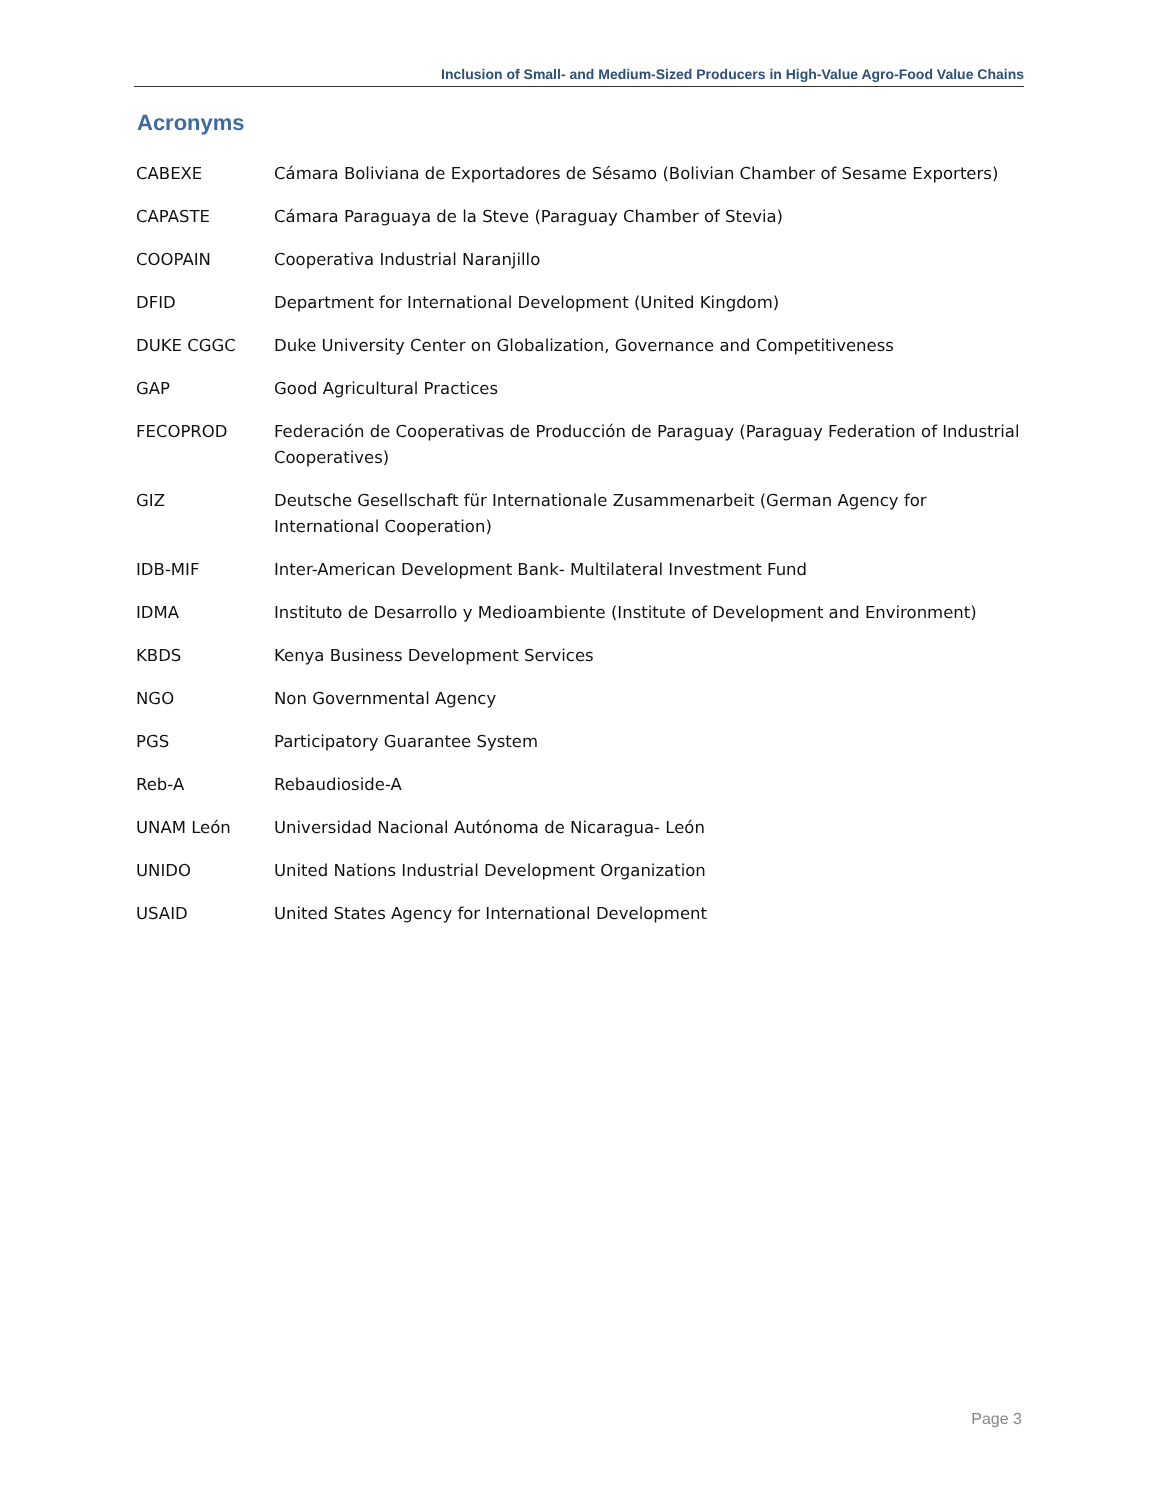Inclusion of Small- and Medium-Sized Producers in High-Value Agro-Food Value Chains
Acronyms
| CABEXE | Cámara Boliviana de Exportadores de Sésamo (Bolivian Chamber of Sesame Exporters) |
| CAPASTE | Cámara Paraguaya de la Steve (Paraguay Chamber of Stevia) |
| COOPAIN | Cooperativa Industrial Naranjillo |
| DFID | Department for International Development (United Kingdom) |
| DUKE CGGC | Duke University Center on Globalization, Governance and Competitiveness |
| GAP | Good Agricultural Practices |
| FECOPROD | Federación de Cooperativas de Producción de Paraguay (Paraguay Federation of Industrial Cooperatives) |
| GIZ | Deutsche Gesellschaft für Internationale Zusammenarbeit (German Agency for International Cooperation) |
| IDB-MIF | Inter-American Development Bank- Multilateral Investment Fund |
| IDMA | Instituto de Desarrollo y Medioambiente (Institute of Development and Environment) |
| KBDS | Kenya Business Development Services |
| NGO | Non Governmental Agency |
| PGS | Participatory Guarantee System |
| Reb-A | Rebaudioside-A |
| UNAM León | Universidad Nacional Autónoma de Nicaragua- León |
| UNIDO | United Nations Industrial Development Organization |
| USAID | United States Agency for International Development |
Page 3